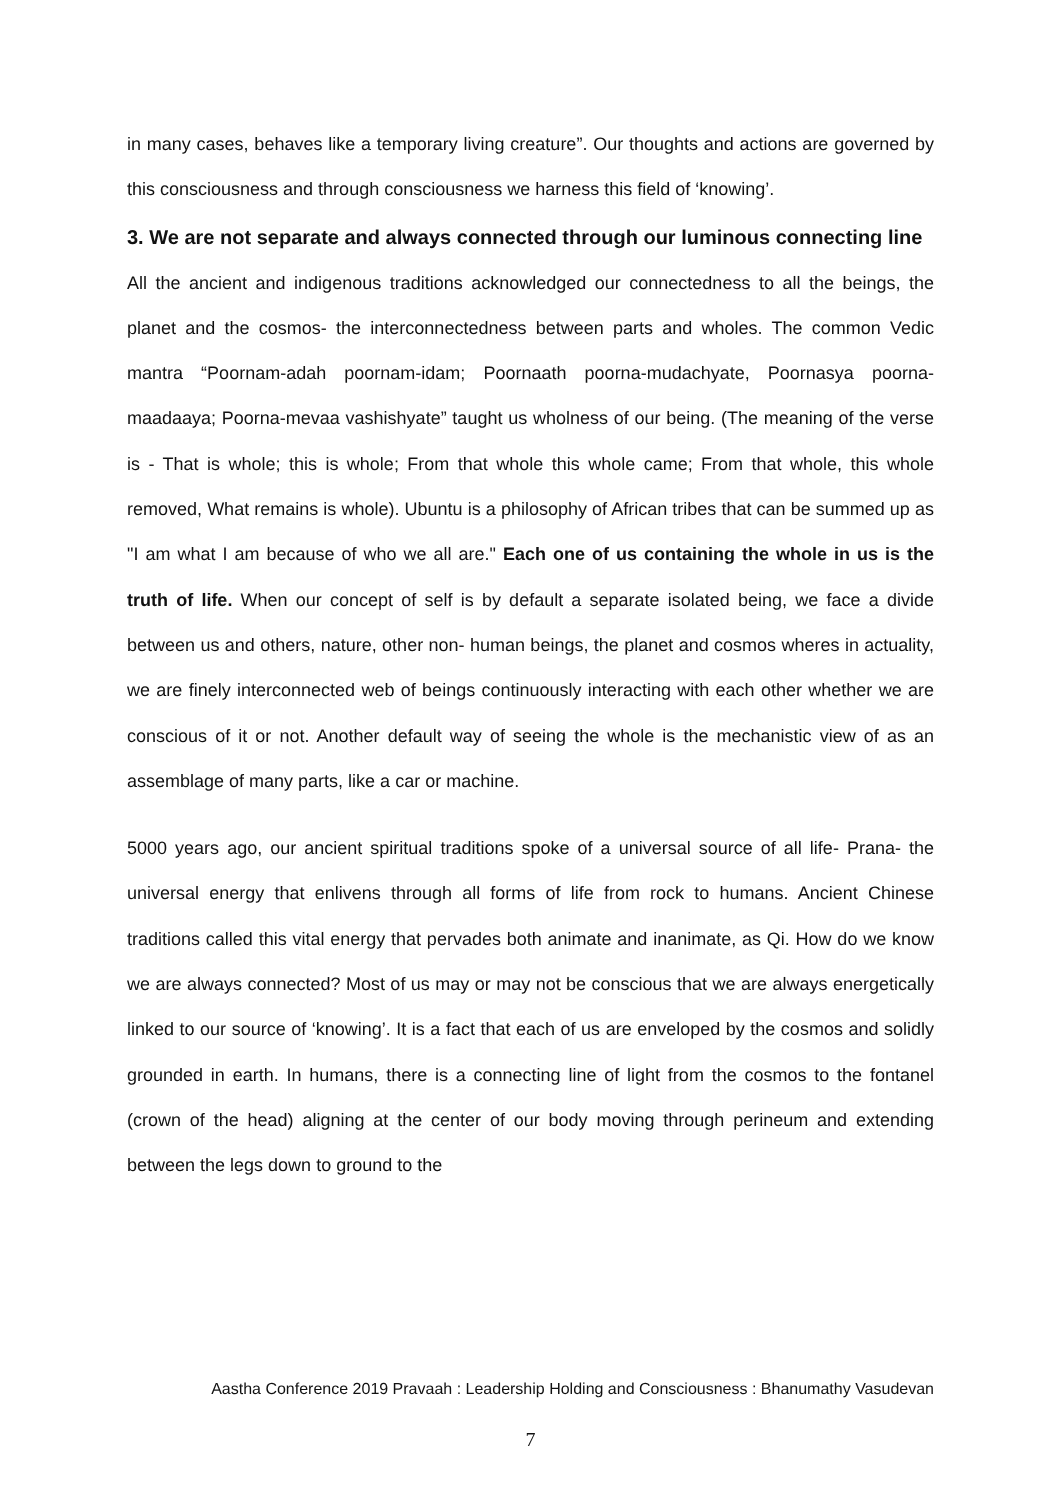in many cases, behaves like a temporary living creature”. Our thoughts and actions are governed by this consciousness and through consciousness we harness this field of ‘knowing’.
3. We are not separate and always connected through our luminous connecting line
All the ancient and indigenous traditions acknowledged our connectedness to all the beings, the planet and the cosmos- the interconnectedness between parts and wholes. The common Vedic mantra “Poornam-adah poornam-idam; Poornaath poorna-mudachyate, Poornasya poorna-maadaaya; Poorna-mevaa vashishyate” taught us wholness of our being. (The meaning of the verse is - That is whole; this is whole; From that whole this whole came; From that whole, this whole removed, What remains is whole). Ubuntu is a philosophy of African tribes that can be summed up as "I am what I am because of who we all are." Each one of us containing the whole in us is the truth of life. When our concept of self is by default a separate isolated being, we face a divide between us and others, nature, other non- human beings, the planet and cosmos wheres in actuality, we are finely interconnected web of beings continuously interacting with each other whether we are conscious of it or not. Another default way of seeing the whole is the mechanistic view of as an assemblage of many parts, like a car or machine.
5000 years ago, our ancient spiritual traditions spoke of a universal source of all life- Prana- the universal energy that enlivens through all forms of life from rock to humans. Ancient Chinese traditions called this vital energy that pervades both animate and inanimate, as Qi. How do we know we are always connected? Most of us may or may not be conscious that we are always energetically linked to our source of ‘knowing’. It is a fact that each of us are enveloped by the cosmos and solidly grounded in earth. In humans, there is a connecting line of light from the cosmos to the fontanel (crown of the head) aligning at the center of our body moving through perineum and extending between the legs down to ground to the
Aastha Conference 2019 Pravaah : Leadership Holding and Consciousness : Bhanumathy Vasudevan
7